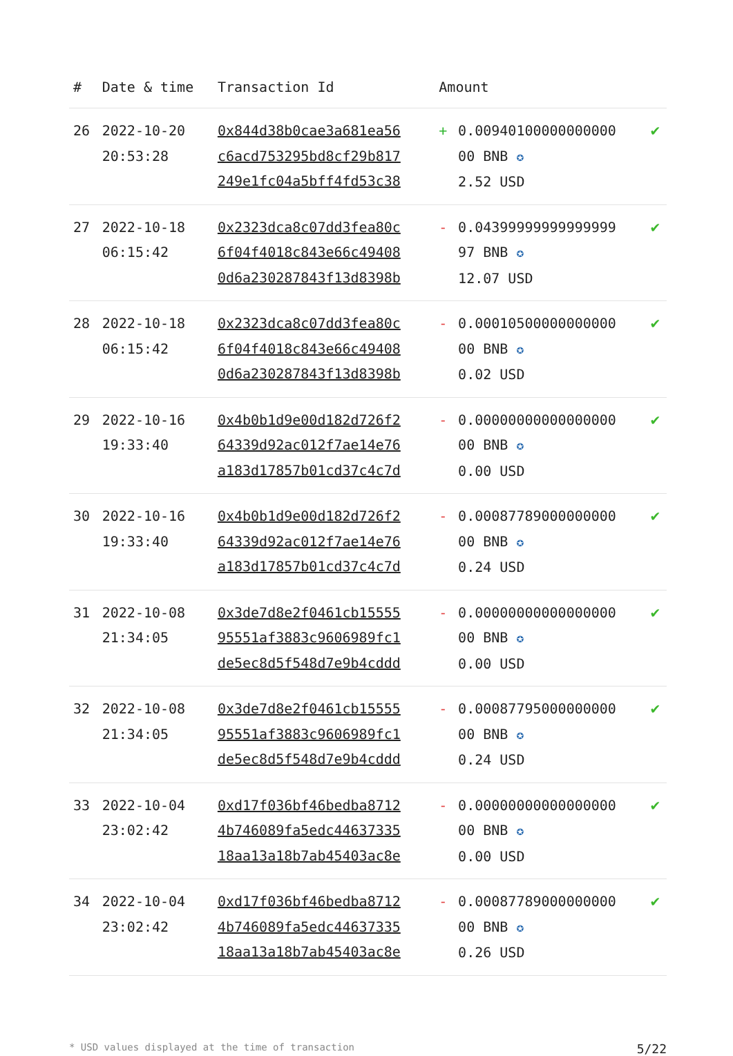| # | Date & time | Transaction Id | Amount | | |
| --- | --- | --- | --- | --- | --- |
| 26 | 2022-10-20 20:53:28 | 0x844d38b0cae3a681ea56 c6acd753295bd8cf29b817 249e1fc04a5bff4fd53c38 | + | 0.00940100000000000 00 BNB ✪ 2.52 USD | ✔ |
| 27 | 2022-10-18 06:15:42 | 0x2323dca8c07dd3fea80c 6f04f4018c843e66c49408 0d6a230287843f13d8398b | - | 0.04399999999999999 97 BNB ✪ 12.07 USD | ✔ |
| 28 | 2022-10-18 06:15:42 | 0x2323dca8c07dd3fea80c 6f04f4018c843e66c49408 0d6a230287843f13d8398b | - | 0.00010500000000000 00 BNB ✪ 0.02 USD | ✔ |
| 29 | 2022-10-16 19:33:40 | 0x4b0b1d9e00d182d726f2 64339d92ac012f7ae14e76 a183d17857b01cd37c4c7d | - | 0.00000000000000000 00 BNB ✪ 0.00 USD | ✔ |
| 30 | 2022-10-16 19:33:40 | 0x4b0b1d9e00d182d726f2 64339d92ac012f7ae14e76 a183d17857b01cd37c4c7d | - | 0.00087789000000000 00 BNB ✪ 0.24 USD | ✔ |
| 31 | 2022-10-08 21:34:05 | 0x3de7d8e2f0461cb15555 95551af3883c9606989fc1 de5ec8d5f548d7e9b4cddd | - | 0.00000000000000000 00 BNB ✪ 0.00 USD | ✔ |
| 32 | 2022-10-08 21:34:05 | 0x3de7d8e2f0461cb15555 95551af3883c9606989fc1 de5ec8d5f548d7e9b4cddd | - | 0.00087795000000000 00 BNB ✪ 0.24 USD | ✔ |
| 33 | 2022-10-04 23:02:42 | 0xd17f036bf46bedba8712 4b746089fa5edc44637335 18aa13a18b7ab45403ac8e | - | 0.00000000000000000 00 BNB ✪ 0.00 USD | ✔ |
| 34 | 2022-10-04 23:02:42 | 0xd17f036bf46bedba8712 4b746089fa5edc44637335 18aa13a18b7ab45403ac8e | - | 0.00087789000000000 00 BNB ✪ 0.26 USD | ✔ |
* USD values displayed at the time of transaction 5/22